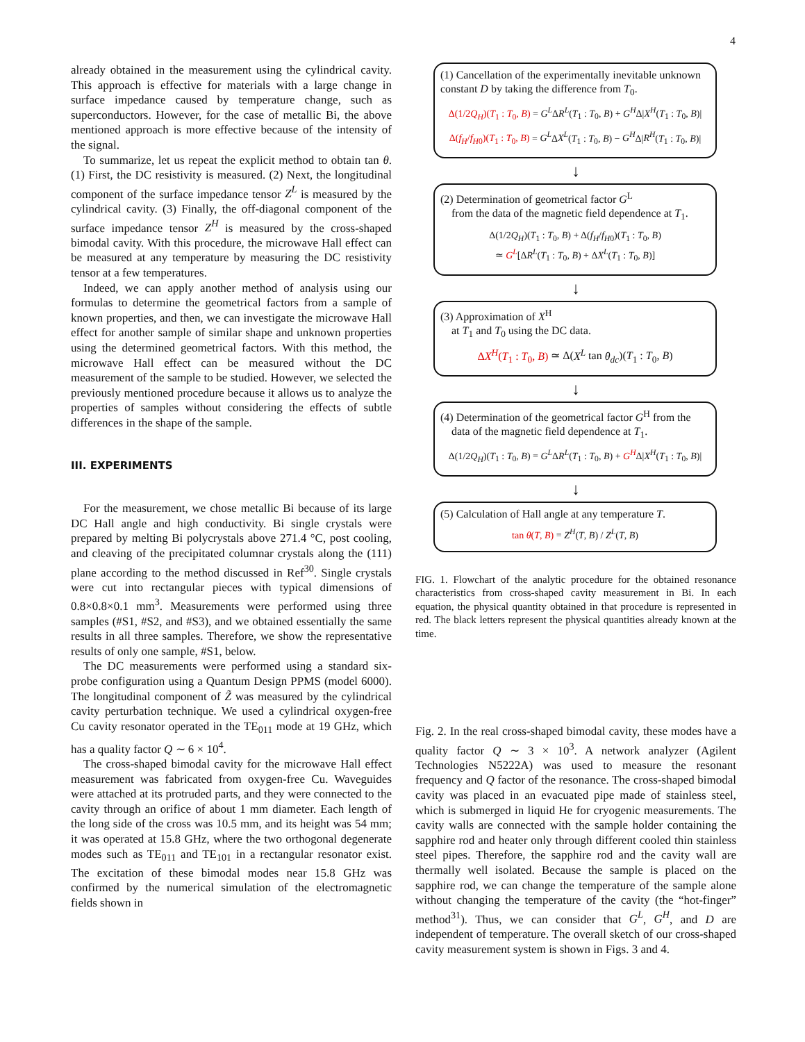4
already obtained in the measurement using the cylindrical cavity. This approach is effective for materials with a large change in surface impedance caused by temperature change, such as superconductors. However, for the case of metallic Bi, the above mentioned approach is more effective because of the intensity of the signal.
To summarize, let us repeat the explicit method to obtain tan θ. (1) First, the DC resistivity is measured. (2) Next, the longitudinal component of the surface impedance tensor Z<sup>L</sup> is measured by the cylindrical cavity. (3) Finally, the off-diagonal component of the surface impedance tensor Z<sup>H</sup> is measured by the cross-shaped bimodal cavity. With this procedure, the microwave Hall effect can be measured at any temperature by measuring the DC resistivity tensor at a few temperatures.
Indeed, we can apply another method of analysis using our formulas to determine the geometrical factors from a sample of known properties, and then, we can investigate the microwave Hall effect for another sample of similar shape and unknown properties using the determined geometrical factors. With this method, the microwave Hall effect can be measured without the DC measurement of the sample to be studied. However, we selected the previously mentioned procedure because it allows us to analyze the properties of samples without considering the effects of subtle differences in the shape of the sample.
III. EXPERIMENTS
For the measurement, we chose metallic Bi because of its large DC Hall angle and high conductivity. Bi single crystals were prepared by melting Bi polycrystals above 271.4 °C, post cooling, and cleaving of the precipitated columnar crystals along the (111) plane according to the method discussed in Ref<sup>30</sup>. Single crystals were cut into rectangular pieces with typical dimensions of 0.8×0.8×0.1 mm<sup>3</sup>. Measurements were performed using three samples (#S1, #S2, and #S3), and we obtained essentially the same results in all three samples. Therefore, we show the representative results of only one sample, #S1, below.
The DC measurements were performed using a standard six-probe configuration using a Quantum Design PPMS (model 6000). The longitudinal component of Z̃ was measured by the cylindrical cavity perturbation technique. We used a cylindrical oxygen-free Cu cavity resonator operated in the TE<sub>011</sub> mode at 19 GHz, which has a quality factor Q ∼ 6 × 10<sup>4</sup>.
The cross-shaped bimodal cavity for the microwave Hall effect measurement was fabricated from oxygen-free Cu. Waveguides were attached at its protruded parts, and they were connected to the cavity through an orifice of about 1 mm diameter. Each length of the long side of the cross was 10.5 mm, and its height was 54 mm; it was operated at 15.8 GHz, where the two orthogonal degenerate modes such as TE<sub>011</sub> and TE<sub>101</sub> in a rectangular resonator exist. The excitation of these bimodal modes near 15.8 GHz was confirmed by the numerical simulation of the electromagnetic fields shown in
(1) Cancellation of the experimentally inevitable unknown constant D by taking the difference from T<sub>0</sub>.
Δ(1/2Q<sub>H</sub>)(T<sub>1</sub> : T<sub>0</sub>, B) = G<sup>L</sup>ΔR<sup>L</sup>(T<sub>1</sub> : T<sub>0</sub>, B) + G<sup>H</sup>Δ|X<sup>H</sup>(T<sub>1</sub> : T<sub>0</sub>, B)|
Δ(f<sub>H</sub>/f<sub>H0</sub>)(T<sub>1</sub> : T<sub>0</sub>, B) = G<sup>L</sup>ΔX<sup>L</sup>(T<sub>1</sub> : T<sub>0</sub>, B) − G<sup>H</sup>Δ|R<sup>H</sup>(T<sub>1</sub> : T<sub>0</sub>, B)|
↓
(2) Determination of geometrical factor G<sup>L</sup>
from the data of the magnetic field dependence at T<sub>1</sub>.
Δ(1/2Q<sub>H</sub>)(T<sub>1</sub> : T<sub>0</sub>, B) + Δ(f<sub>H</sub>/f<sub>H0</sub>)(T<sub>1</sub> : T<sub>0</sub>, B)
≃ G<sup>L</sup>[ΔR<sup>L</sup>(T<sub>1</sub> : T<sub>0</sub>, B) + ΔX<sup>L</sup>(T<sub>1</sub> : T<sub>0</sub>, B)]
↓
(3) Approximation of X<sup>H</sup>
at T<sub>1</sub> and T<sub>0</sub> using the DC data.
ΔX<sup>H</sup>(T<sub>1</sub> : T<sub>0</sub>, B) ≃ Δ(X<sup>L</sup> tan θ<sub>dc</sub>)(T<sub>1</sub> : T<sub>0</sub>, B)
↓
(4) Determination of the geometrical factor G<sup>H</sup> from the
data of the magnetic field dependence at T<sub>1</sub>.
Δ(1/2Q<sub>H</sub>)(T<sub>1</sub> : T<sub>0</sub>, B) = G<sup>L</sup>ΔR<sup>L</sup>(T<sub>1</sub> : T<sub>0</sub>, B) + G<sup>H</sup>Δ|X<sup>H</sup>(T<sub>1</sub> : T<sub>0</sub>, B)|
↓
(5) Calculation of Hall angle at any temperature T.
tan θ(T, B) = Z<sup>H</sup>(T, B) / Z<sup>L</sup>(T, B)
FIG. 1. Flowchart of the analytic procedure for the obtained resonance characteristics from cross-shaped cavity measurement in Bi. In each equation, the physical quantity obtained in that procedure is represented in red. The black letters represent the physical quantities already known at the time.
Fig. 2. In the real cross-shaped bimodal cavity, these modes have a quality factor Q ∼ 3 × 10<sup>3</sup>. A network analyzer (Agilent Technologies N5222A) was used to measure the resonant frequency and Q factor of the resonance. The cross-shaped bimodal cavity was placed in an evacuated pipe made of stainless steel, which is submerged in liquid He for cryogenic measurements. The cavity walls are connected with the sample holder containing the sapphire rod and heater only through different cooled thin stainless steel pipes. Therefore, the sapphire rod and the cavity wall are thermally well isolated. Because the sample is placed on the sapphire rod, we can change the temperature of the sample alone without changing the temperature of the cavity (the “hot-finger” method<sup>31</sup>). Thus, we can consider that G<sup>L</sup>, G<sup>H</sup>, and D are independent of temperature. The overall sketch of our cross-shaped cavity measurement system is shown in Figs. 3 and 4.